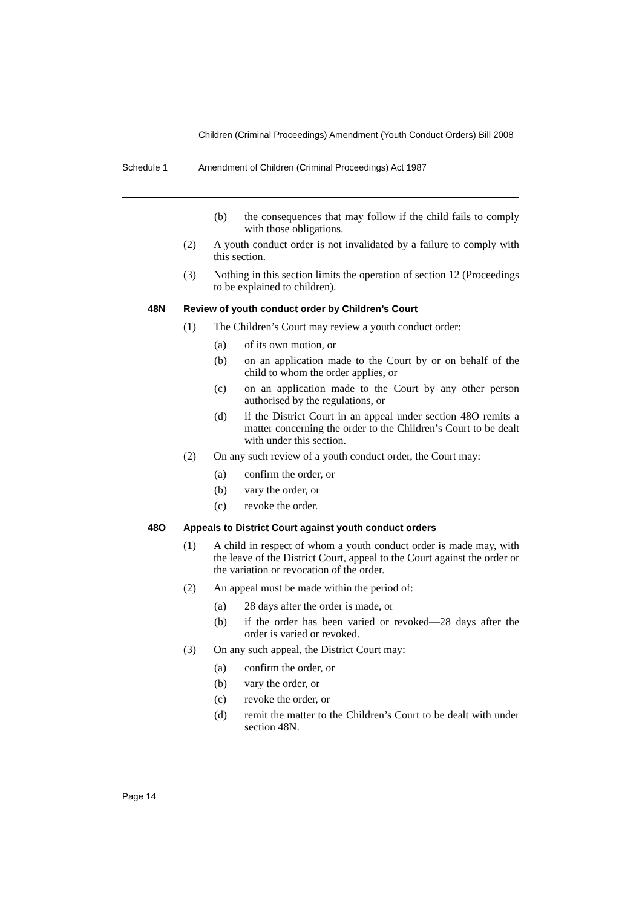Children (Criminal Proceedings) Amendment (Youth Conduct Orders) Bill 2008
Schedule 1 Amendment of Children (Criminal Proceedings) Act 1987
(b) the consequences that may follow if the child fails to comply with those obligations.
(2) A youth conduct order is not invalidated by a failure to comply with this section.
(3) Nothing in this section limits the operation of section 12 (Proceedings to be explained to children).
48N Review of youth conduct order by Children’s Court
(1) The Children’s Court may review a youth conduct order:
(a) of its own motion, or
(b) on an application made to the Court by or on behalf of the child to whom the order applies, or
(c) on an application made to the Court by any other person authorised by the regulations, or
(d) if the District Court in an appeal under section 48O remits a matter concerning the order to the Children’s Court to be dealt with under this section.
(2) On any such review of a youth conduct order, the Court may:
(a) confirm the order, or
(b) vary the order, or
(c) revoke the order.
48O Appeals to District Court against youth conduct orders
(1) A child in respect of whom a youth conduct order is made may, with the leave of the District Court, appeal to the Court against the order or the variation or revocation of the order.
(2) An appeal must be made within the period of:
(a) 28 days after the order is made, or
(b) if the order has been varied or revoked—28 days after the order is varied or revoked.
(3) On any such appeal, the District Court may:
(a) confirm the order, or
(b) vary the order, or
(c) revoke the order, or
(d) remit the matter to the Children’s Court to be dealt with under section 48N.
Page 14